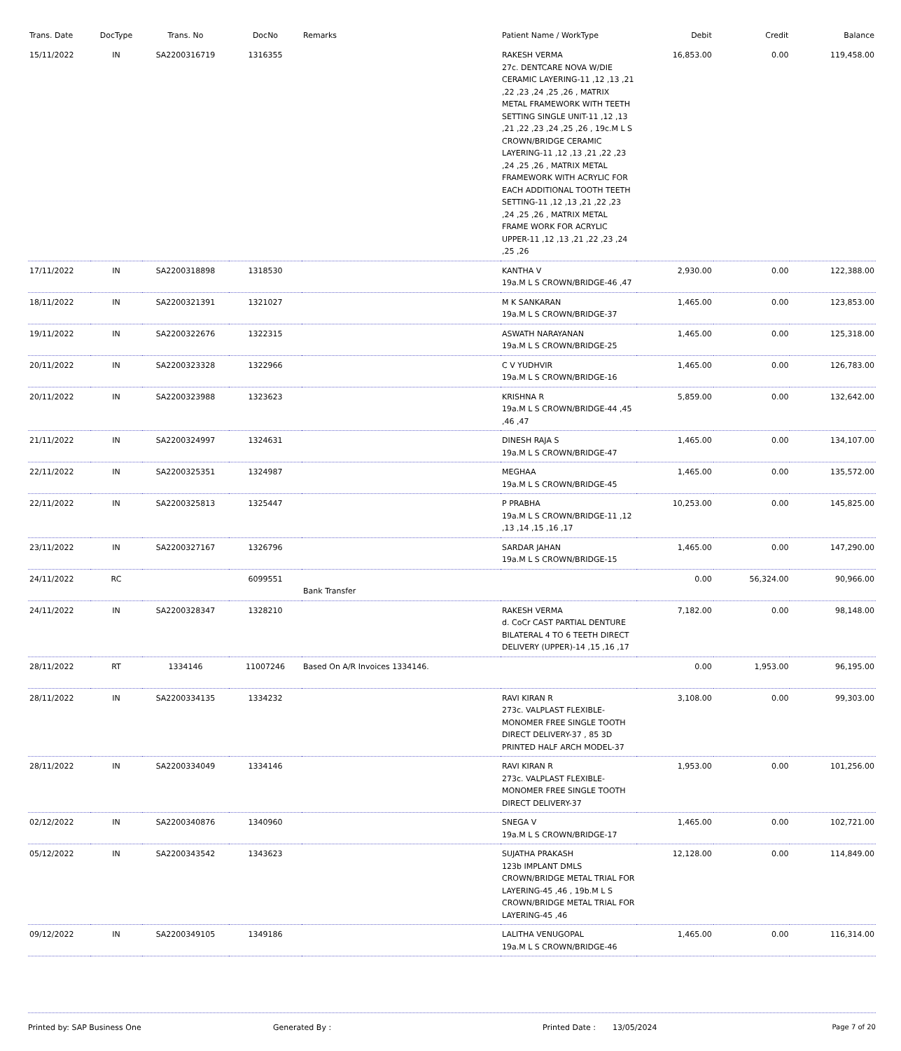| Trans. Date | DocType | Trans. No | DocNo | Remarks | Patient Name / WorkType | Debit | Credit | Balance |
| --- | --- | --- | --- | --- | --- | --- | --- | --- |
| 15/11/2022 | IN | SA2200316719 | 1316355 | | RAKESH VERMA 27c. DENTCARE NOVA W/DIE CERAMIC LAYERING-11 ,12 ,13 ,21 ,22 ,23 ,24 ,25 ,26 , MATRIX METAL FRAMEWORK WITH TEETH SETTING SINGLE UNIT-11 ,12 ,13 ,21 ,22 ,23 ,24 ,25 ,26 , 19c.M L S CROWN/BRIDGE CERAMIC LAYERING-11 ,12 ,13 ,21 ,22 ,23 ,24 ,25 ,26 , MATRIX METAL FRAMEWORK WITH ACRYLIC FOR EACH ADDITIONAL TOOTH TEETH SETTING-11 ,12 ,13 ,21 ,22 ,23 ,24 ,25 ,26 , MATRIX METAL FRAME WORK FOR ACRYLIC UPPER-11 ,12 ,13 ,21 ,22 ,23 ,24 ,25 ,26 | 16,853.00 | 0.00 | 119,458.00 |
| 17/11/2022 | IN | SA2200318898 | 1318530 | | KANTHA V 19a.M L S CROWN/BRIDGE-46 ,47 | 2,930.00 | 0.00 | 122,388.00 |
| 18/11/2022 | IN | SA2200321391 | 1321027 | | M K SANKARAN 19a.M L S CROWN/BRIDGE-37 | 1,465.00 | 0.00 | 123,853.00 |
| 19/11/2022 | IN | SA2200322676 | 1322315 | | ASWATH NARAYANAN 19a.M L S CROWN/BRIDGE-25 | 1,465.00 | 0.00 | 125,318.00 |
| 20/11/2022 | IN | SA2200323328 | 1322966 | | C V YUDHVIR 19a.M L S CROWN/BRIDGE-16 | 1,465.00 | 0.00 | 126,783.00 |
| 20/11/2022 | IN | SA2200323988 | 1323623 | | KRISHNA R 19a.M L S CROWN/BRIDGE-44 ,45 ,46 ,47 | 5,859.00 | 0.00 | 132,642.00 |
| 21/11/2022 | IN | SA2200324997 | 1324631 | | DINESH RAJA S 19a.M L S CROWN/BRIDGE-47 | 1,465.00 | 0.00 | 134,107.00 |
| 22/11/2022 | IN | SA2200325351 | 1324987 | | MEGHAA 19a.M L S CROWN/BRIDGE-45 | 1,465.00 | 0.00 | 135,572.00 |
| 22/11/2022 | IN | SA2200325813 | 1325447 | | P PRABHA 19a.M L S CROWN/BRIDGE-11 ,12 ,13 ,14 ,15 ,16 ,17 | 10,253.00 | 0.00 | 145,825.00 |
| 23/11/2022 | IN | SA2200327167 | 1326796 | | SARDAR JAHAN 19a.M L S CROWN/BRIDGE-15 | 1,465.00 | 0.00 | 147,290.00 |
| 24/11/2022 | RC | | 6099551 | Bank Transfer | | 0.00 | 56,324.00 | 90,966.00 |
| 24/11/2022 | IN | SA2200328347 | 1328210 | | RAKESH VERMA d. CoCr CAST PARTIAL DENTURE BILATERAL 4 TO 6 TEETH DIRECT DELIVERY (UPPER)-14 ,15 ,16 ,17 | 7,182.00 | 0.00 | 98,148.00 |
| 28/11/2022 | RT | 1334146 | 11007246 | Based On A/R Invoices 1334146. | | 0.00 | 1,953.00 | 96,195.00 |
| 28/11/2022 | IN | SA2200334135 | 1334232 | | RAVI KIRAN R 273c. VALPLAST FLEXIBLE-MONOMER FREE SINGLE TOOTH DIRECT DELIVERY-37 , 85 3D PRINTED HALF ARCH MODEL-37 | 3,108.00 | 0.00 | 99,303.00 |
| 28/11/2022 | IN | SA2200334049 | 1334146 | | RAVI KIRAN R 273c. VALPLAST FLEXIBLE-MONOMER FREE SINGLE TOOTH DIRECT DELIVERY-37 | 1,953.00 | 0.00 | 101,256.00 |
| 02/12/2022 | IN | SA2200340876 | 1340960 | | SNEGA V 19a.M L S CROWN/BRIDGE-17 | 1,465.00 | 0.00 | 102,721.00 |
| 05/12/2022 | IN | SA2200343542 | 1343623 | | SUJATHA PRAKASH 123b IMPLANT DMLS CROWN/BRIDGE METAL TRIAL FOR LAYERING-45 ,46 , 19b.M L S CROWN/BRIDGE METAL TRIAL FOR LAYERING-45 ,46 | 12,128.00 | 0.00 | 114,849.00 |
| 09/12/2022 | IN | SA2200349105 | 1349186 | | LALITHA VENUGOPAL 19a.M L S CROWN/BRIDGE-46 | 1,465.00 | 0.00 | 116,314.00 |
Printed by: SAP Business One Generated By : Printed Date : 13/05/2024 Page 7 of 20